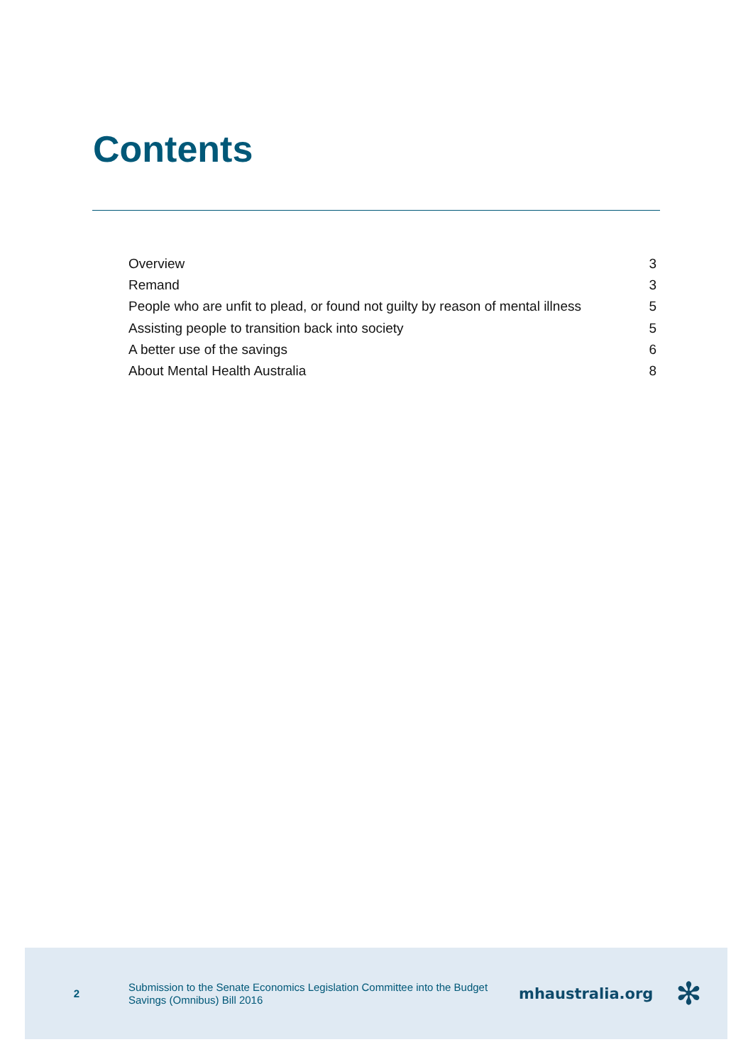Contents
Overview 3
Remand 3
People who are unfit to plead, or found not guilty by reason of mental illness 5
Assisting people to transition back into society 5
A better use of the savings 6
About Mental Health Australia 8
2
Submission to the Senate Economics Legislation Committee into the Budget Savings (Omnibus) Bill 2016
mhaustralia.org
✻